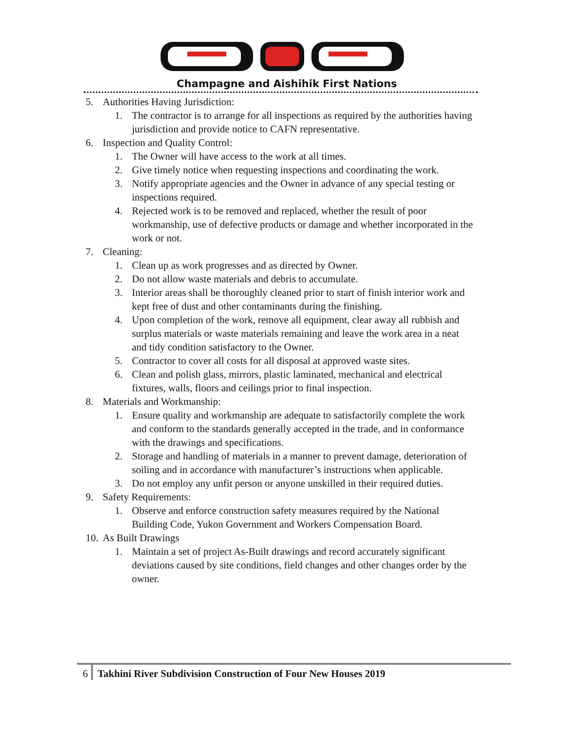Champagne and Aishihik First Nations
5. Authorities Having Jurisdiction:
1. The contractor is to arrange for all inspections as required by the authorities having jurisdiction and provide notice to CAFN representative.
6. Inspection and Quality Control:
1. The Owner will have access to the work at all times.
2. Give timely notice when requesting inspections and coordinating the work.
3. Notify appropriate agencies and the Owner in advance of any special testing or inspections required.
4. Rejected work is to be removed and replaced, whether the result of poor workmanship, use of defective products or damage and whether incorporated in the work or not.
7. Cleaning:
1. Clean up as work progresses and as directed by Owner.
2. Do not allow waste materials and debris to accumulate.
3. Interior areas shall be thoroughly cleaned prior to start of finish interior work and kept free of dust and other contaminants during the finishing.
4. Upon completion of the work, remove all equipment, clear away all rubbish and surplus materials or waste materials remaining and leave the work area in a neat and tidy condition satisfactory to the Owner.
5. Contractor to cover all costs for all disposal at approved waste sites.
6. Clean and polish glass, mirrors, plastic laminated, mechanical and electrical fixtures, walls, floors and ceilings prior to final inspection.
8. Materials and Workmanship:
1. Ensure quality and workmanship are adequate to satisfactorily complete the work and conform to the standards generally accepted in the trade, and in conformance with the drawings and specifications.
2. Storage and handling of materials in a manner to prevent damage, deterioration of soiling and in accordance with manufacturer’s instructions when applicable.
3. Do not employ any unfit person or anyone unskilled in their required duties.
9. Safety Requirements:
1. Observe and enforce construction safety measures required by the National Building Code, Yukon Government and Workers Compensation Board.
10. As Built Drawings
1. Maintain a set of project As-Built drawings and record accurately significant deviations caused by site conditions, field changes and other changes order by the owner.
6 Takhini River Subdivision Construction of Four New Houses 2019